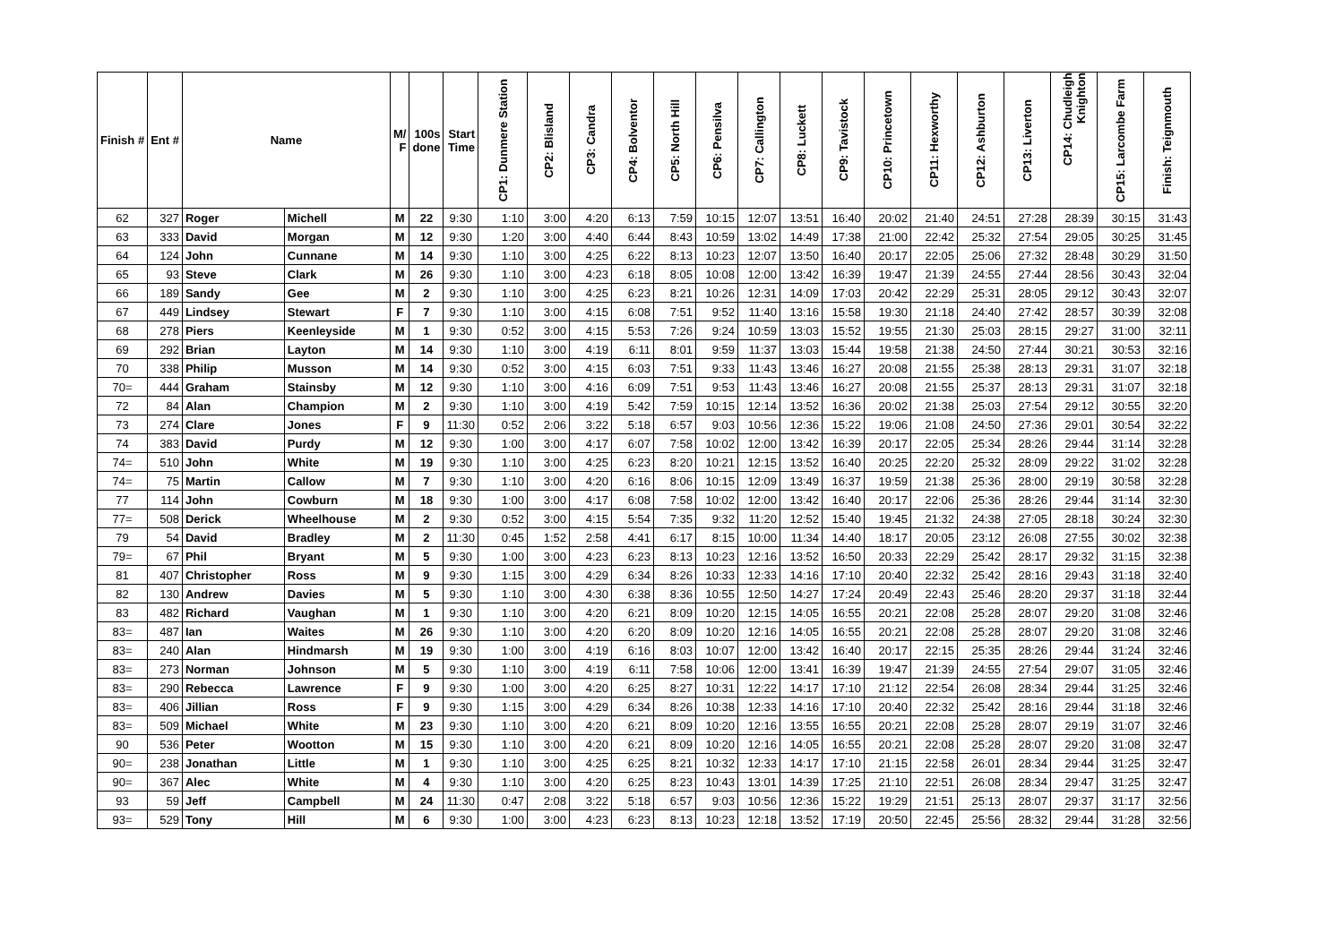| Finish # | Ent # | Name | | M/ F | 100s done | Start Time | CP1: Dunmere Station | CP2: Blisland | CP3: Candra | CP4: Bolventor | CP5: North Hill | CP6: Pensilva | CP7: Callington | CP8: Luckett | CP9: Tavistock | CP10: Princetown | CP11: Hexworthy | CP12: Ashburton | CP13: Liverton | CP14: Chudleigh Knighton | CP15: Larcombe Farm | Finish: Teignmouth |
| --- | --- | --- | --- | --- | --- | --- | --- | --- | --- | --- | --- | --- | --- | --- | --- | --- | --- | --- | --- | --- | --- | --- |
| 62 | 327 | Roger | Michell | M | 22 | 9:30 | 1:10 | 3:00 | 4:20 | 6:13 | 7:59 | 10:15 | 12:07 | 13:51 | 16:40 | 20:02 | 21:40 | 24:51 | 27:28 | 28:39 | 30:15 | 31:43 |
| 63 | 333 | David | Morgan | M | 12 | 9:30 | 1:20 | 3:00 | 4:40 | 6:44 | 8:43 | 10:59 | 13:02 | 14:49 | 17:38 | 21:00 | 22:42 | 25:32 | 27:54 | 29:05 | 30:25 | 31:45 |
| 64 | 124 | John | Cunnane | M | 14 | 9:30 | 1:10 | 3:00 | 4:25 | 6:22 | 8:13 | 10:23 | 12:07 | 13:50 | 16:40 | 20:17 | 22:05 | 25:06 | 27:32 | 28:48 | 30:29 | 31:50 |
| 65 | 93 | Steve | Clark | M | 26 | 9:30 | 1:10 | 3:00 | 4:23 | 6:18 | 8:05 | 10:08 | 12:00 | 13:42 | 16:39 | 19:47 | 21:39 | 24:55 | 27:44 | 28:56 | 30:43 | 32:04 |
| 66 | 189 | Sandy | Gee | M | 2 | 9:30 | 1:10 | 3:00 | 4:25 | 6:23 | 8:21 | 10:26 | 12:31 | 14:09 | 17:03 | 20:42 | 22:29 | 25:31 | 28:05 | 29:12 | 30:43 | 32:07 |
| 67 | 449 | Lindsey | Stewart | F | 7 | 9:30 | 1:10 | 3:00 | 4:15 | 6:08 | 7:51 | 9:52 | 11:40 | 13:16 | 15:58 | 19:30 | 21:18 | 24:40 | 27:42 | 28:57 | 30:39 | 32:08 |
| 68 | 278 | Piers | Keenleyside | M | 1 | 9:30 | 0:52 | 3:00 | 4:15 | 5:53 | 7:26 | 9:24 | 10:59 | 13:03 | 15:52 | 19:55 | 21:30 | 25:03 | 28:15 | 29:27 | 31:00 | 32:11 |
| 69 | 292 | Brian | Layton | M | 14 | 9:30 | 1:10 | 3:00 | 4:19 | 6:11 | 8:01 | 9:59 | 11:37 | 13:03 | 15:44 | 19:58 | 21:38 | 24:50 | 27:44 | 30:21 | 30:53 | 32:16 |
| 70 | 338 | Philip | Musson | M | 14 | 9:30 | 0:52 | 3:00 | 4:15 | 6:03 | 7:51 | 9:33 | 11:43 | 13:46 | 16:27 | 20:08 | 21:55 | 25:38 | 28:13 | 29:31 | 31:07 | 32:18 |
| 70= | 444 | Graham | Stainsby | M | 12 | 9:30 | 1:10 | 3:00 | 4:16 | 6:09 | 7:51 | 9:53 | 11:43 | 13:46 | 16:27 | 20:08 | 21:55 | 25:37 | 28:13 | 29:31 | 31:07 | 32:18 |
| 72 | 84 | Alan | Champion | M | 2 | 9:30 | 1:10 | 3:00 | 4:19 | 5:42 | 7:59 | 10:15 | 12:14 | 13:52 | 16:36 | 20:02 | 21:38 | 25:03 | 27:54 | 29:12 | 30:55 | 32:20 |
| 73 | 274 | Clare | Jones | F | 9 | 11:30 | 0:52 | 2:06 | 3:22 | 5:18 | 6:57 | 9:03 | 10:56 | 12:36 | 15:22 | 19:06 | 21:08 | 24:50 | 27:36 | 29:01 | 30:54 | 32:22 |
| 74 | 383 | David | Purdy | M | 12 | 9:30 | 1:00 | 3:00 | 4:17 | 6:07 | 7:58 | 10:02 | 12:00 | 13:42 | 16:39 | 20:17 | 22:05 | 25:34 | 28:26 | 29:44 | 31:14 | 32:28 |
| 74= | 510 | John | White | M | 19 | 9:30 | 1:10 | 3:00 | 4:25 | 6:23 | 8:20 | 10:21 | 12:15 | 13:52 | 16:40 | 20:25 | 22:20 | 25:32 | 28:09 | 29:22 | 31:02 | 32:28 |
| 74= | 75 | Martin | Callow | M | 7 | 9:30 | 1:10 | 3:00 | 4:20 | 6:16 | 8:06 | 10:15 | 12:09 | 13:49 | 16:37 | 19:59 | 21:38 | 25:36 | 28:00 | 29:19 | 30:58 | 32:28 |
| 77 | 114 | John | Cowburn | M | 18 | 9:30 | 1:00 | 3:00 | 4:17 | 6:08 | 7:58 | 10:02 | 12:00 | 13:42 | 16:40 | 20:17 | 22:06 | 25:36 | 28:26 | 29:44 | 31:14 | 32:30 |
| 77= | 508 | Derick | Wheelhouse | M | 2 | 9:30 | 0:52 | 3:00 | 4:15 | 5:54 | 7:35 | 9:32 | 11:20 | 12:52 | 15:40 | 19:45 | 21:32 | 24:38 | 27:05 | 28:18 | 30:24 | 32:30 |
| 79 | 54 | David | Bradley | M | 2 | 11:30 | 0:45 | 1:52 | 2:58 | 4:41 | 6:17 | 8:15 | 10:00 | 11:34 | 14:40 | 18:17 | 20:05 | 23:12 | 26:08 | 27:55 | 30:02 | 32:38 |
| 79= | 67 | Phil | Bryant | M | 5 | 9:30 | 1:00 | 3:00 | 4:23 | 6:23 | 8:13 | 10:23 | 12:16 | 13:52 | 16:50 | 20:33 | 22:29 | 25:42 | 28:17 | 29:32 | 31:15 | 32:38 |
| 81 | 407 | Christopher | Ross | M | 9 | 9:30 | 1:15 | 3:00 | 4:29 | 6:34 | 8:26 | 10:33 | 12:33 | 14:16 | 17:10 | 20:40 | 22:32 | 25:42 | 28:16 | 29:43 | 31:18 | 32:40 |
| 82 | 130 | Andrew | Davies | M | 5 | 9:30 | 1:10 | 3:00 | 4:30 | 6:38 | 8:36 | 10:55 | 12:50 | 14:27 | 17:24 | 20:49 | 22:43 | 25:46 | 28:20 | 29:37 | 31:18 | 32:44 |
| 83 | 482 | Richard | Vaughan | M | 1 | 9:30 | 1:10 | 3:00 | 4:20 | 6:21 | 8:09 | 10:20 | 12:15 | 14:05 | 16:55 | 20:21 | 22:08 | 25:28 | 28:07 | 29:20 | 31:08 | 32:46 |
| 83= | 487 | Ian | Waites | M | 26 | 9:30 | 1:10 | 3:00 | 4:20 | 6:20 | 8:09 | 10:20 | 12:16 | 14:05 | 16:55 | 20:21 | 22:08 | 25:28 | 28:07 | 29:20 | 31:08 | 32:46 |
| 83= | 240 | Alan | Hindmarsh | M | 19 | 9:30 | 1:00 | 3:00 | 4:19 | 6:16 | 8:03 | 10:07 | 12:00 | 13:42 | 16:40 | 20:17 | 22:15 | 25:35 | 28:26 | 29:44 | 31:24 | 32:46 |
| 83= | 273 | Norman | Johnson | M | 5 | 9:30 | 1:10 | 3:00 | 4:19 | 6:11 | 7:58 | 10:06 | 12:00 | 13:41 | 16:39 | 19:47 | 21:39 | 24:55 | 27:54 | 29:07 | 31:05 | 32:46 |
| 83= | 290 | Rebecca | Lawrence | F | 9 | 9:30 | 1:00 | 3:00 | 4:20 | 6:25 | 8:27 | 10:31 | 12:22 | 14:17 | 17:10 | 21:12 | 22:54 | 26:08 | 28:34 | 29:44 | 31:25 | 32:46 |
| 83= | 406 | Jillian | Ross | F | 9 | 9:30 | 1:15 | 3:00 | 4:29 | 6:34 | 8:26 | 10:38 | 12:33 | 14:16 | 17:10 | 20:40 | 22:32 | 25:42 | 28:16 | 29:44 | 31:18 | 32:46 |
| 83= | 509 | Michael | White | M | 23 | 9:30 | 1:10 | 3:00 | 4:20 | 6:21 | 8:09 | 10:20 | 12:16 | 13:55 | 16:55 | 20:21 | 22:08 | 25:28 | 28:07 | 29:19 | 31:07 | 32:46 |
| 90 | 536 | Peter | Wootton | M | 15 | 9:30 | 1:10 | 3:00 | 4:20 | 6:21 | 8:09 | 10:20 | 12:16 | 14:05 | 16:55 | 20:21 | 22:08 | 25:28 | 28:07 | 29:20 | 31:08 | 32:47 |
| 90= | 238 | Jonathan | Little | M | 1 | 9:30 | 1:10 | 3:00 | 4:25 | 6:25 | 8:21 | 10:32 | 12:33 | 14:17 | 17:10 | 21:15 | 22:58 | 26:01 | 28:34 | 29:44 | 31:25 | 32:47 |
| 90= | 367 | Alec | White | M | 4 | 9:30 | 1:10 | 3:00 | 4:20 | 6:25 | 8:23 | 10:43 | 13:01 | 14:39 | 17:25 | 21:10 | 22:51 | 26:08 | 28:34 | 29:47 | 31:25 | 32:47 |
| 93 | 59 | Jeff | Campbell | M | 24 | 11:30 | 0:47 | 2:08 | 3:22 | 5:18 | 6:57 | 9:03 | 10:56 | 12:36 | 15:22 | 19:29 | 21:51 | 25:13 | 28:07 | 29:37 | 31:17 | 32:56 |
| 93= | 529 | Tony | Hill | M | 6 | 9:30 | 1:00 | 3:00 | 4:23 | 6:23 | 8:13 | 10:23 | 12:18 | 13:52 | 17:19 | 20:50 | 22:45 | 25:56 | 28:32 | 29:44 | 31:28 | 32:56 |